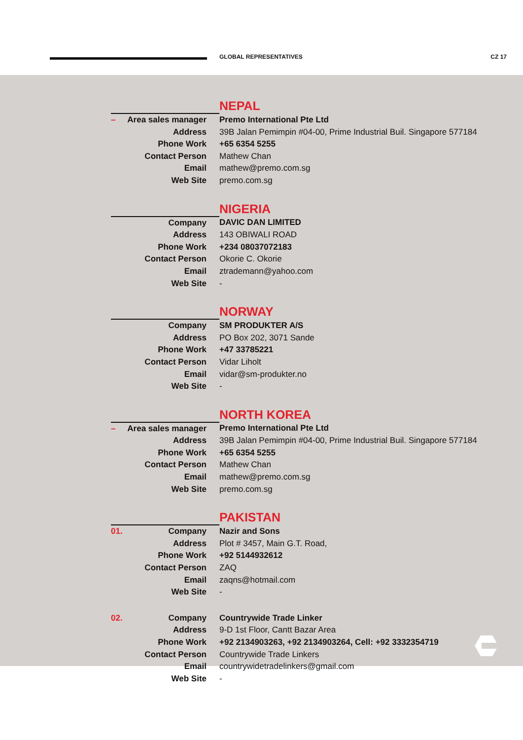GLOBAL REPRESENTATIVES CZ 17
| | NEPAL |
| – Area sales manager | Premo International Pte Ltd |
| Address | 39B Jalan Pemimpin #04-00, Prime Industrial Buil. Singapore 577184 |
| Phone Work | +65 6354 5255 |
| Contact Person | Mathew Chan |
| Email | mathew@premo.com.sg |
| Web Site | premo.com.sg |
| | NIGERIA |
| Company | DAVIC DAN LIMITED |
| Address | 143 OBIWALI ROAD |
| Phone Work | +234 08037072183 |
| Contact Person | Okorie C. Okorie |
| Email | ztrademann@yahoo.com |
| Web Site | - |
| | NORWAY |
| Company | SM PRODUKTER A/S |
| Address | PO Box 202, 3071 Sande |
| Phone Work | +47 33785221 |
| Contact Person | Vidar Liholt |
| Email | vidar@sm-produkter.no |
| Web Site | - |
| | NORTH KOREA |
| – Area sales manager | Premo International Pte Ltd |
| Address | 39B Jalan Pemimpin #04-00, Prime Industrial Buil. Singapore 577184 |
| Phone Work | +65 6354 5255 |
| Contact Person | Mathew Chan |
| Email | mathew@premo.com.sg |
| Web Site | premo.com.sg |
| | PAKISTAN |
| 01. Company | Nazir and Sons |
| Address | Plot # 3457, Main G.T. Road, |
| Phone Work | +92 5144932612 |
| Contact Person | ZAQ |
| Email | zaqns@hotmail.com |
| Web Site | - |
| 02. Company | Countrywide Trade Linker |
| Address | 9-D 1st Floor, Cantt Bazar Area |
| Phone Work | +92 2134903263, +92 2134903264, Cell: +92 3332354719 |
| Contact Person | Countrywide Trade Linkers |
| Email | countrywidetradelinkers@gmail.com |
| Web Site | - |